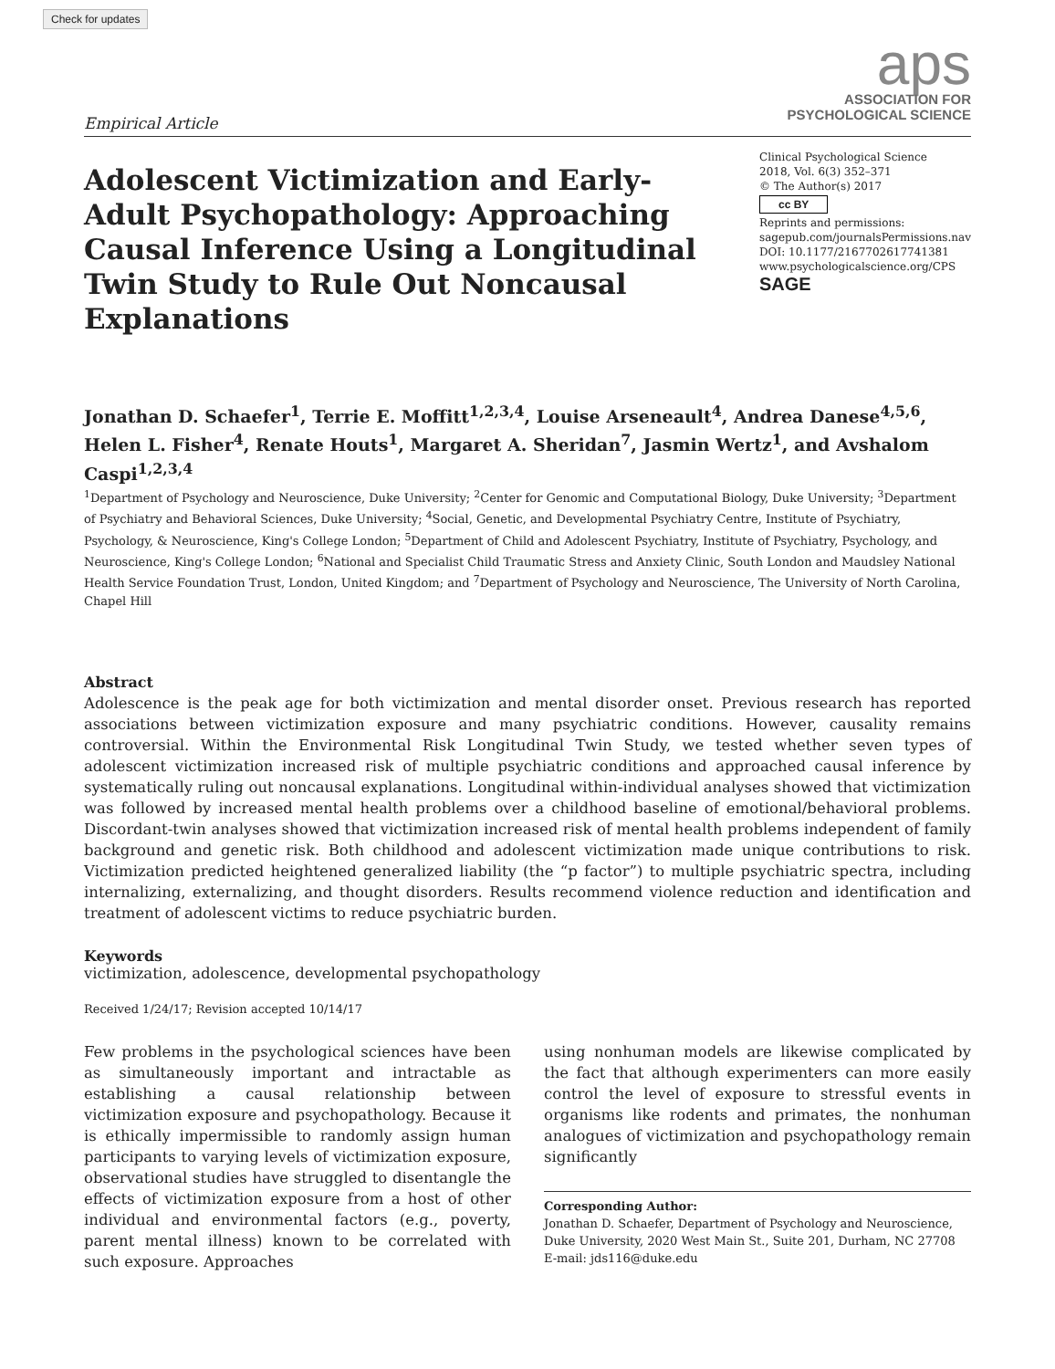Check for updates
Empirical Article
aps
ASSOCIATION FOR
PSYCHOLOGICAL SCIENCE
Adolescent Victimization and Early-Adult Psychopathology: Approaching Causal Inference Using a Longitudinal Twin Study to Rule Out Noncausal Explanations
Clinical Psychological Science
2018, Vol. 6(3) 352–371
© The Author(s) 2017
cc BY
Reprints and permissions:
sagepub.com/journalsPermissions.nav
DOI: 10.1177/2167702617741381
www.psychologicalscience.org/CPS
SAGE
Jonathan D. Schaefer<sup>1</sup>, Terrie E. Moffitt<sup>1,2,3,4</sup>, Louise Arseneault<sup>4</sup>, Andrea Danese<sup>4,5,6</sup>, Helen L. Fisher<sup>4</sup>, Renate Houts<sup>1</sup>, Margaret A. Sheridan<sup>7</sup>, Jasmin Wertz<sup>1</sup>, and Avshalom Caspi<sup>1,2,3,4</sup>
<sup>1</sup> Department of Psychology and Neuroscience, Duke University; <sup>2</sup>Center for Genomic and Computational Biology, Duke University; <sup>3</sup>Department of Psychiatry and Behavioral Sciences, Duke University; <sup>4</sup>Social, Genetic, and Developmental Psychiatry Centre, Institute of Psychiatry, Psychology, & Neuroscience, King's College London; <sup>5</sup>Department of Child and Adolescent Psychiatry, Institute of Psychiatry, Psychology, and Neuroscience, King's College London; <sup>6</sup>National and Specialist Child Traumatic Stress and Anxiety Clinic, South London and Maudsley National Health Service Foundation Trust, London, United Kingdom; and <sup>7</sup>Department of Psychology and Neuroscience, The University of North Carolina, Chapel Hill
Abstract
Adolescence is the peak age for both victimization and mental disorder onset. Previous research has reported associations between victimization exposure and many psychiatric conditions. However, causality remains controversial. Within the Environmental Risk Longitudinal Twin Study, we tested whether seven types of adolescent victimization increased risk of multiple psychiatric conditions and approached causal inference by systematically ruling out noncausal explanations. Longitudinal within-individual analyses showed that victimization was followed by increased mental health problems over a childhood baseline of emotional/behavioral problems. Discordant-twin analyses showed that victimization increased risk of mental health problems independent of family background and genetic risk. Both childhood and adolescent victimization made unique contributions to risk. Victimization predicted heightened generalized liability (the “p factor”) to multiple psychiatric spectra, including internalizing, externalizing, and thought disorders. Results recommend violence reduction and identification and treatment of adolescent victims to reduce psychiatric burden.
Keywords
victimization, adolescence, developmental psychopathology
Received 1/24/17; Revision accepted 10/14/17
Few problems in the psychological sciences have been as simultaneously important and intractable as establishing a causal relationship between victimization exposure and psychopathology. Because it is ethically impermissible to randomly assign human participants to varying levels of victimization exposure, observational studies have struggled to disentangle the effects of victimization exposure from a host of other individual and environmental factors (e.g., poverty, parent mental illness) known to be correlated with such exposure. Approaches
using nonhuman models are likewise complicated by the fact that although experimenters can more easily control the level of exposure to stressful events in organisms like rodents and primates, the nonhuman analogues of victimization and psychopathology remain significantly
Corresponding Author:
Jonathan D. Schaefer, Department of Psychology and Neuroscience, Duke University, 2020 West Main St., Suite 201, Durham, NC 27708
E-mail: jds116@duke.edu